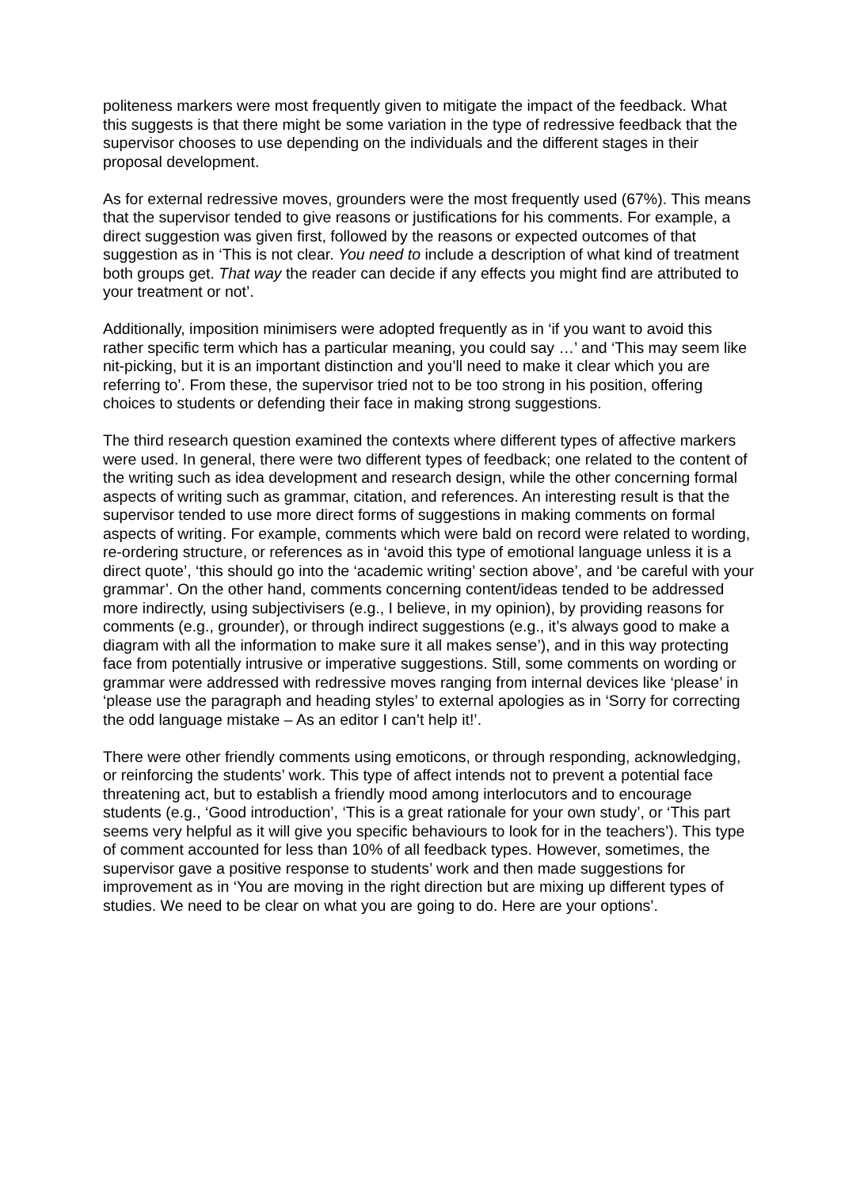politeness markers were most frequently given to mitigate the impact of the feedback. What this suggests is that there might be some variation in the type of redressive feedback that the supervisor chooses to use depending on the individuals and the different stages in their proposal development.
As for external redressive moves, grounders were the most frequently used (67%). This means that the supervisor tended to give reasons or justifications for his comments. For example, a direct suggestion was given first, followed by the reasons or expected outcomes of that suggestion as in ‘This is not clear. You need to include a description of what kind of treatment both groups get. That way the reader can decide if any effects you might find are attributed to your treatment or not’.
Additionally, imposition minimisers were adopted frequently as in ‘if you want to avoid this rather specific term which has a particular meaning, you could say …’ and ‘This may seem like nit-picking, but it is an important distinction and you’ll need to make it clear which you are referring to’. From these, the supervisor tried not to be too strong in his position, offering choices to students or defending their face in making strong suggestions.
The third research question examined the contexts where different types of affective markers were used. In general, there were two different types of feedback; one related to the content of the writing such as idea development and research design, while the other concerning formal aspects of writing such as grammar, citation, and references. An interesting result is that the supervisor tended to use more direct forms of suggestions in making comments on formal aspects of writing. For example, comments which were bald on record were related to wording, re-ordering structure, or references as in ‘avoid this type of emotional language unless it is a direct quote’, ‘this should go into the ‘academic writing’ section above’, and ‘be careful with your grammar’. On the other hand, comments concerning content/ideas tended to be addressed more indirectly, using subjectivisers (e.g., I believe, in my opinion), by providing reasons for comments (e.g., grounder), or through indirect suggestions (e.g., it’s always good to make a diagram with all the information to make sure it all makes sense’), and in this way protecting face from potentially intrusive or imperative suggestions. Still, some comments on wording or grammar were addressed with redressive moves ranging from internal devices like ‘please’ in ‘please use the paragraph and heading styles’ to external apologies as in ‘Sorry for correcting the odd language mistake – As an editor I can’t help it!’.
There were other friendly comments using emoticons, or through responding, acknowledging, or reinforcing the students’ work. This type of affect intends not to prevent a potential face threatening act, but to establish a friendly mood among interlocutors and to encourage students (e.g., ‘Good introduction’, ‘This is a great rationale for your own study’, or ‘This part seems very helpful as it will give you specific behaviours to look for in the teachers’). This type of comment accounted for less than 10% of all feedback types. However, sometimes, the supervisor gave a positive response to students’ work and then made suggestions for improvement as in ‘You are moving in the right direction but are mixing up different types of studies. We need to be clear on what you are going to do. Here are your options’.